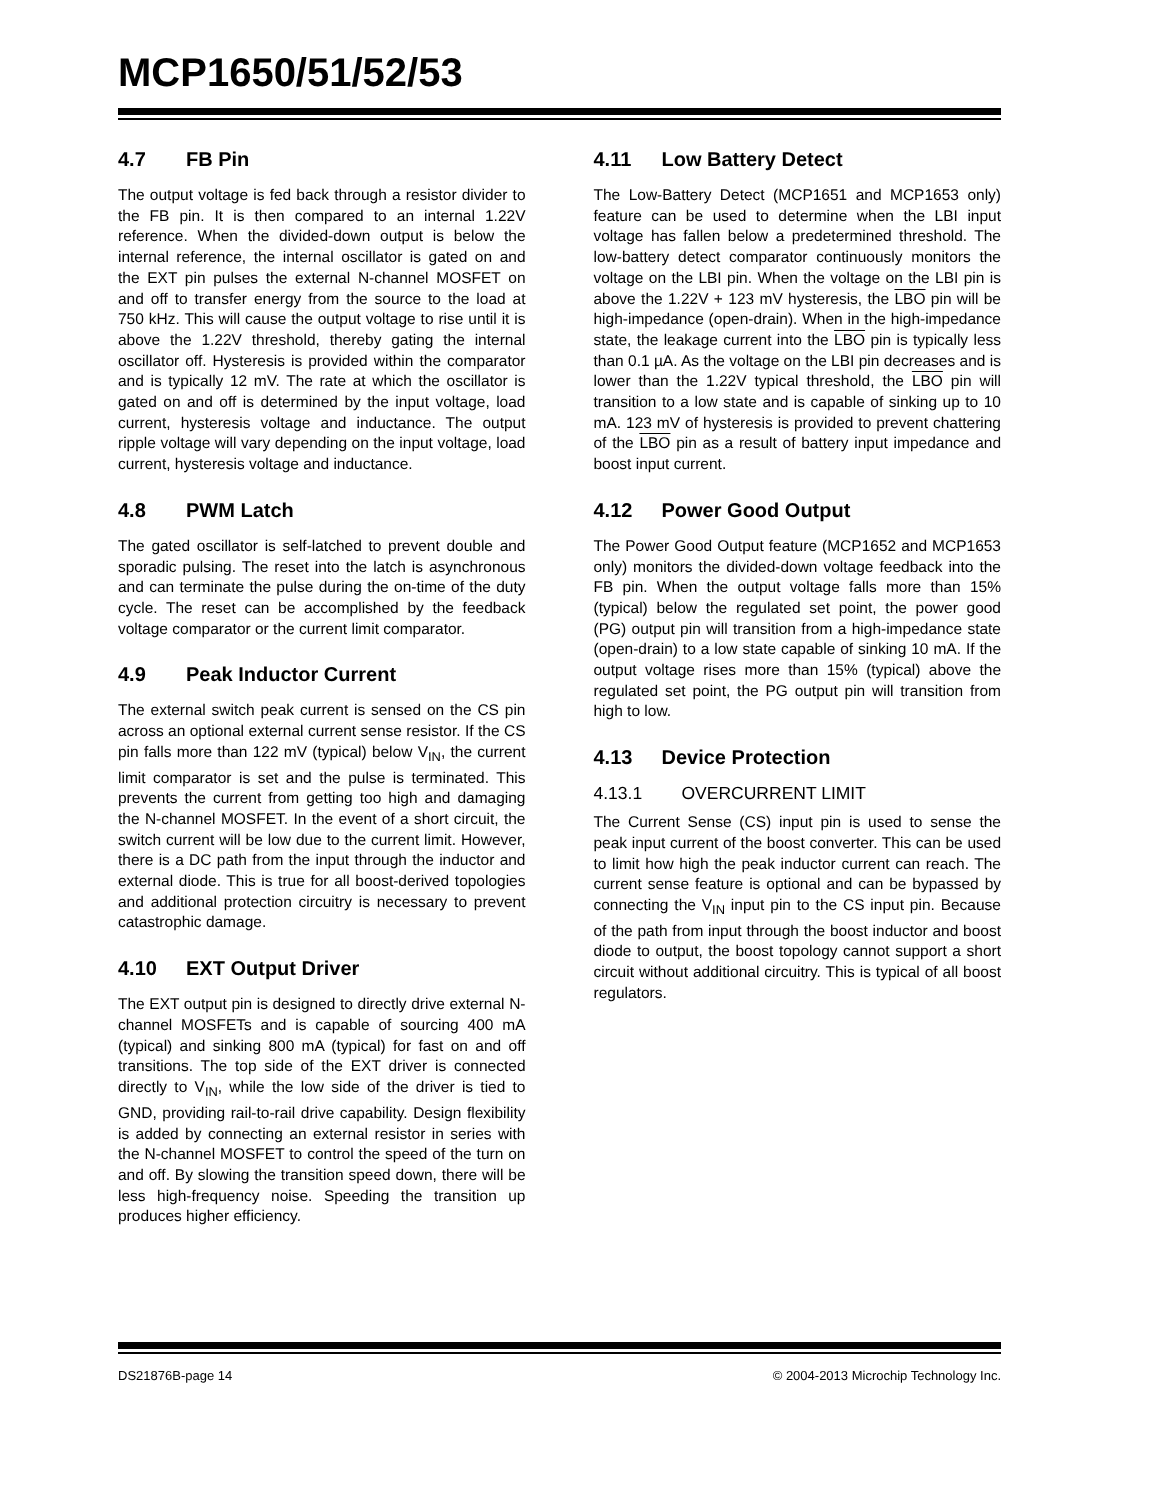MCP1650/51/52/53
4.7 FB Pin
The output voltage is fed back through a resistor divider to the FB pin. It is then compared to an internal 1.22V reference. When the divided-down output is below the internal reference, the internal oscillator is gated on and the EXT pin pulses the external N-channel MOSFET on and off to transfer energy from the source to the load at 750 kHz. This will cause the output voltage to rise until it is above the 1.22V threshold, thereby gating the internal oscillator off. Hysteresis is provided within the comparator and is typically 12 mV. The rate at which the oscillator is gated on and off is determined by the input voltage, load current, hysteresis voltage and inductance. The output ripple voltage will vary depending on the input voltage, load current, hysteresis voltage and inductance.
4.8 PWM Latch
The gated oscillator is self-latched to prevent double and sporadic pulsing. The reset into the latch is asynchronous and can terminate the pulse during the on-time of the duty cycle. The reset can be accomplished by the feedback voltage comparator or the current limit comparator.
4.9 Peak Inductor Current
The external switch peak current is sensed on the CS pin across an optional external current sense resistor. If the CS pin falls more than 122 mV (typical) below V<sub>IN</sub>, the current limit comparator is set and the pulse is terminated. This prevents the current from getting too high and damaging the N-channel MOSFET. In the event of a short circuit, the switch current will be low due to the current limit. However, there is a DC path from the input through the inductor and external diode. This is true for all boost-derived topologies and additional protection circuitry is necessary to prevent catastrophic damage.
4.10 EXT Output Driver
The EXT output pin is designed to directly drive external N-channel MOSFETs and is capable of sourcing 400 mA (typical) and sinking 800 mA (typical) for fast on and off transitions. The top side of the EXT driver is connected directly to V<sub>IN</sub>, while the low side of the driver is tied to GND, providing rail-to-rail drive capability. Design flexibility is added by connecting an external resistor in series with the N-channel MOSFET to control the speed of the turn on and off. By slowing the transition speed down, there will be less high-frequency noise. Speeding the transition up produces higher efficiency.
4.11 Low Battery Detect
The Low-Battery Detect (MCP1651 and MCP1653 only) feature can be used to determine when the LBI input voltage has fallen below a predetermined threshold. The low-battery detect comparator continuously monitors the voltage on the LBI pin. When the voltage on the LBI pin is above the 1.22V + 123 mV hysteresis, the LBO pin will be high-impedance (open-drain). When in the high-impedance state, the leakage current into the LBO pin is typically less than 0.1 µA. As the voltage on the LBI pin decreases and is lower than the 1.22V typical threshold, the LBO pin will transition to a low state and is capable of sinking up to 10 mA. 123 mV of hysteresis is provided to prevent chattering of the LBO pin as a result of battery input impedance and boost input current.
4.12 Power Good Output
The Power Good Output feature (MCP1652 and MCP1653 only) monitors the divided-down voltage feedback into the FB pin. When the output voltage falls more than 15% (typical) below the regulated set point, the power good (PG) output pin will transition from a high-impedance state (open-drain) to a low state capable of sinking 10 mA. If the output voltage rises more than 15% (typical) above the regulated set point, the PG output pin will transition from high to low.
4.13 Device Protection
4.13.1 OVERCURRENT LIMIT
The Current Sense (CS) input pin is used to sense the peak input current of the boost converter. This can be used to limit how high the peak inductor current can reach. The current sense feature is optional and can be bypassed by connecting the V<sub>IN</sub> input pin to the CS input pin. Because of the path from input through the boost inductor and boost diode to output, the boost topology cannot support a short circuit without additional circuitry. This is typical of all boost regulators.
DS21876B-page 14 © 2004-2013 Microchip Technology Inc.